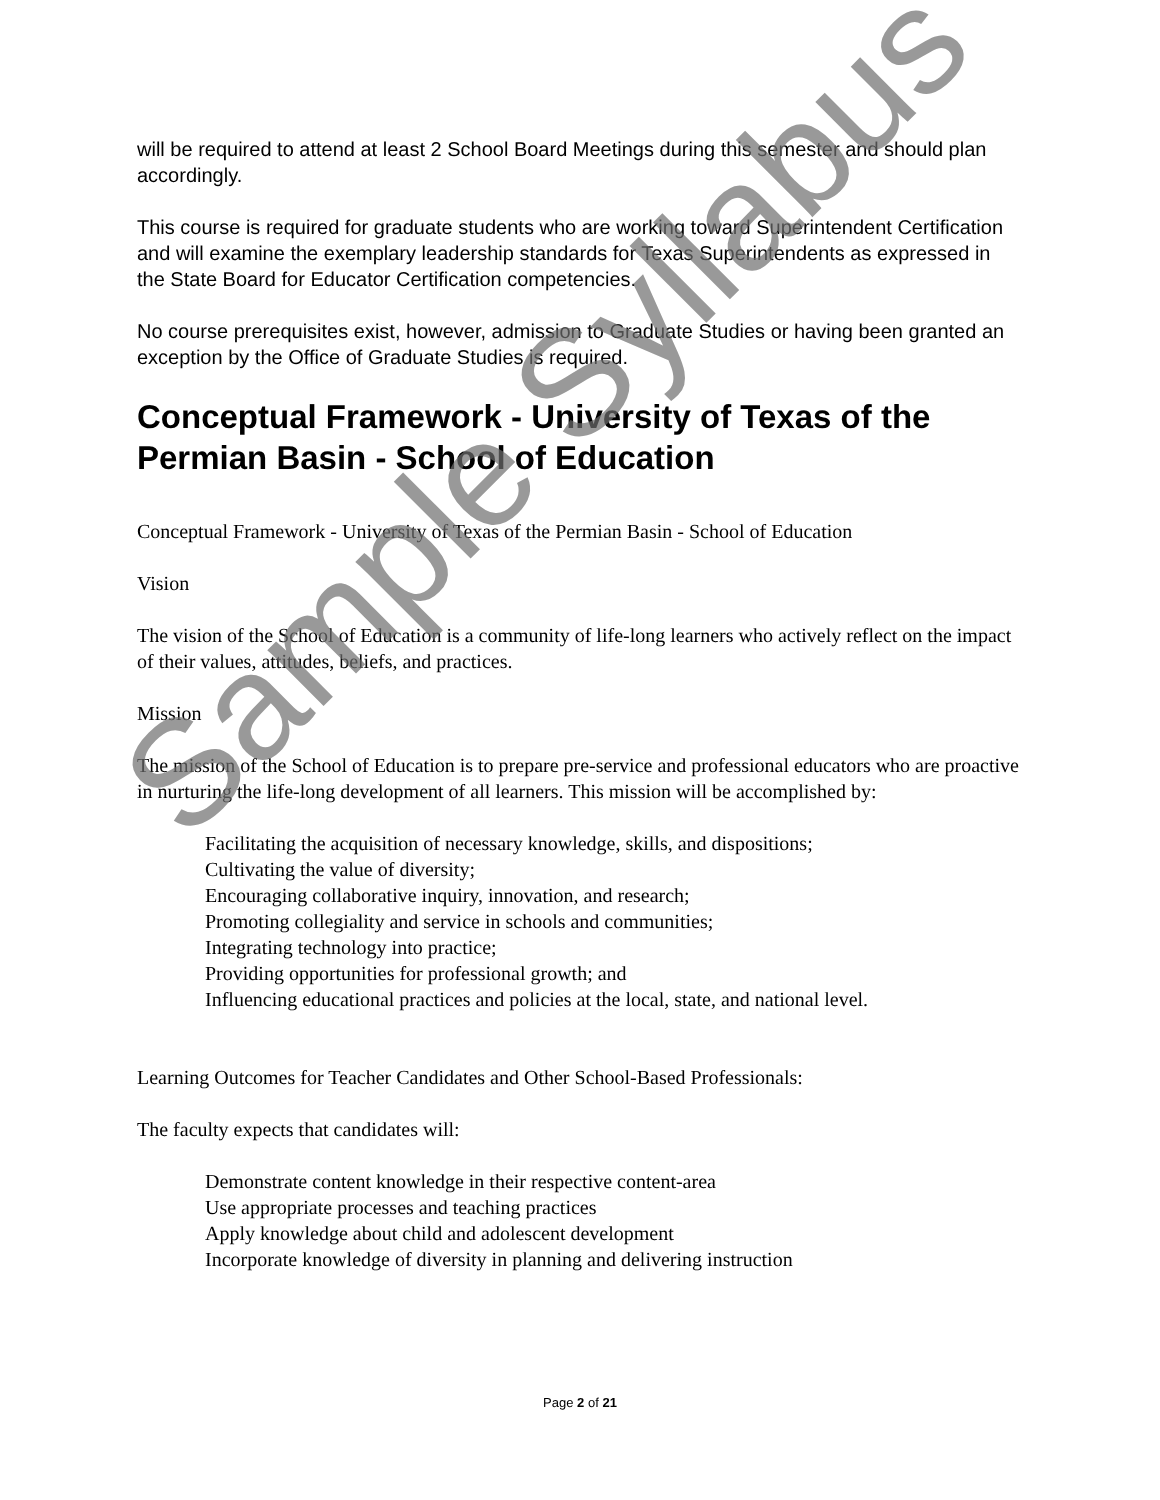will be required to attend at least 2 School Board Meetings during this semester and should plan accordingly.
This course is required for graduate students who are working toward Superintendent Certification and will examine the exemplary leadership standards for Texas Superintendents as expressed in the State Board for Educator Certification competencies.
No course prerequisites exist, however, admission to Graduate Studies or having been granted an exception by the Office of Graduate Studies is required.
Conceptual Framework - University of Texas of the Permian Basin - School of Education
Conceptual Framework - University of Texas of the Permian Basin - School of Education
Vision
The vision of the School of Education is a community of life-long learners who actively reflect on the impact of their values, attitudes, beliefs, and practices.
Mission
The mission of the School of Education is to prepare pre-service and professional educators who are proactive in nurturing the life-long development of all learners. This mission will be accomplished by:
Facilitating the acquisition of necessary knowledge, skills, and dispositions;
Cultivating the value of diversity;
Encouraging collaborative inquiry, innovation, and research;
Promoting collegiality and service in schools and communities;
Integrating technology into practice;
Providing opportunities for professional growth; and
Influencing educational practices and policies at the local, state, and national level.
Learning Outcomes for Teacher Candidates and Other School-Based Professionals:
The faculty expects that candidates will:
Demonstrate content knowledge in their respective content-area
Use appropriate processes and teaching practices
Apply knowledge about child and adolescent development
Incorporate knowledge of diversity in planning and delivering instruction
Page 2 of 21
Sample Syllabus